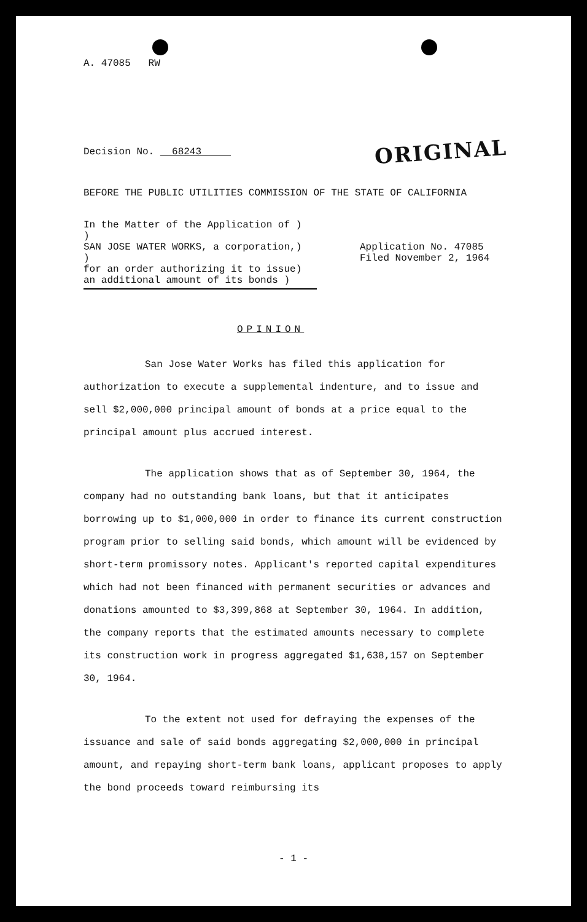A. 47085 RW
Decision No. 68243
ORIGINAL
BEFORE THE PUBLIC UTILITIES COMMISSION OF THE STATE OF CALIFORNIA
In the Matter of the Application of )
)
SAN JOSE WATER WORKS, a corporation,)
)
for an order authorizing it to issue)
an additional amount of its bonds )
Application No. 47085
Filed November 2, 1964
OPINION
San Jose Water Works has filed this application for authorization to execute a supplemental indenture, and to issue and sell $2,000,000 principal amount of bonds at a price equal to the principal amount plus accrued interest.
The application shows that as of September 30, 1964, the company had no outstanding bank loans, but that it anticipates borrowing up to $1,000,000 in order to finance its current construction program prior to selling said bonds, which amount will be evidenced by short-term promissory notes. Applicant's reported capital expenditures which had not been financed with permanent securities or advances and donations amounted to $3,399,868 at September 30, 1964. In addition, the company reports that the estimated amounts necessary to complete its construction work in progress aggregated $1,638,157 on September 30, 1964.
To the extent not used for defraying the expenses of the issuance and sale of said bonds aggregating $2,000,000 in principal amount, and repaying short-term bank loans, applicant proposes to apply the bond proceeds toward reimbursing its
- 1 -